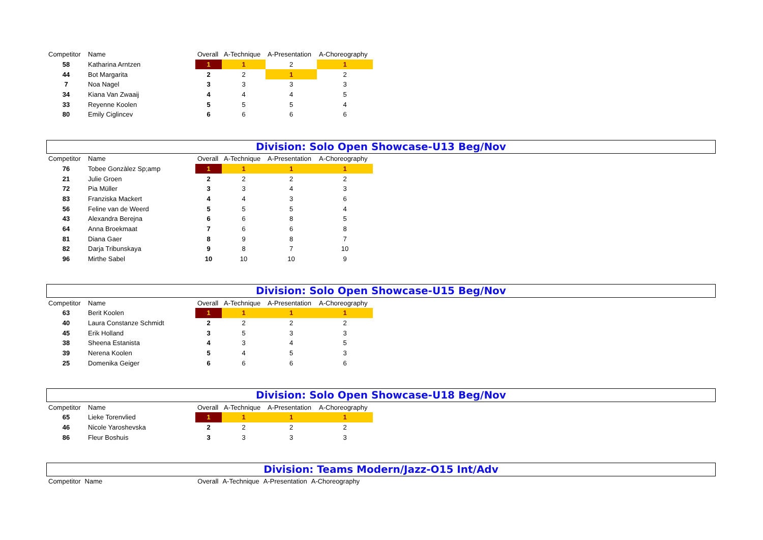| Competitor | Name | Overall | A-Technique | A-Presentation | A-Choreography |
| --- | --- | --- | --- | --- | --- |
| 58 | Katharina Arntzen | 1 | 1 | 2 | 1 |
| 44 | Bot Margarita | 2 | 2 | 1 | 2 |
| 7 | Noa Nagel | 3 | 3 | 3 | 3 |
| 34 | Kiana Van Zwaaij | 4 | 4 | 4 | 5 |
| 33 | Reyenne Koolen | 5 | 5 | 5 | 4 |
| 80 | Emily Ciglincev | 6 | 6 | 6 | 6 |
Division: Solo Open Showcase-U13 Beg/Nov
| Competitor | Name | Overall | A-Technique | A-Presentation | A-Choreography |
| --- | --- | --- | --- | --- | --- |
| 76 | Tobee Gonzàlez Sp;amp | 1 | 1 | 1 | 1 |
| 21 | Julie Groen | 2 | 2 | 2 | 2 |
| 72 | Pia Müller | 3 | 3 | 4 | 3 |
| 83 | Franziska Mackert | 4 | 4 | 3 | 6 |
| 56 | Feline van de Weerd | 5 | 5 | 5 | 4 |
| 43 | Alexandra Berejna | 6 | 6 | 8 | 5 |
| 64 | Anna Broekmaat | 7 | 6 | 6 | 8 |
| 81 | Diana Gaer | 8 | 9 | 8 | 7 |
| 82 | Darja Tribunskaya | 9 | 8 | 7 | 10 |
| 96 | Mirthe Sabel | 10 | 10 | 10 | 9 |
Division: Solo Open Showcase-U15 Beg/Nov
| Competitor | Name | Overall | A-Technique | A-Presentation | A-Choreography |
| --- | --- | --- | --- | --- | --- |
| 63 | Berit Koolen | 1 | 1 | 1 | 1 |
| 40 | Laura Constanze Schmidt | 2 | 2 | 2 | 2 |
| 45 | Erik Holland | 3 | 5 | 3 | 3 |
| 38 | Sheena Estanista | 4 | 3 | 4 | 5 |
| 39 | Nerena Koolen | 5 | 4 | 5 | 3 |
| 25 | Domenika Geiger | 6 | 6 | 6 | 6 |
Division: Solo Open Showcase-U18 Beg/Nov
| Competitor | Name | Overall | A-Technique | A-Presentation | A-Choreography |
| --- | --- | --- | --- | --- | --- |
| 65 | Lieke Torenvlied | 1 | 1 | 1 | 1 |
| 46 | Nicole Yaroshevska | 2 | 2 | 2 | 2 |
| 86 | Fleur Boshuis | 3 | 3 | 3 | 3 |
Division: Teams Modern/Jazz-O15 Int/Adv
| Competitor | Name | Overall | A-Technique | A-Presentation | A-Choreography |
| --- | --- | --- | --- | --- | --- |